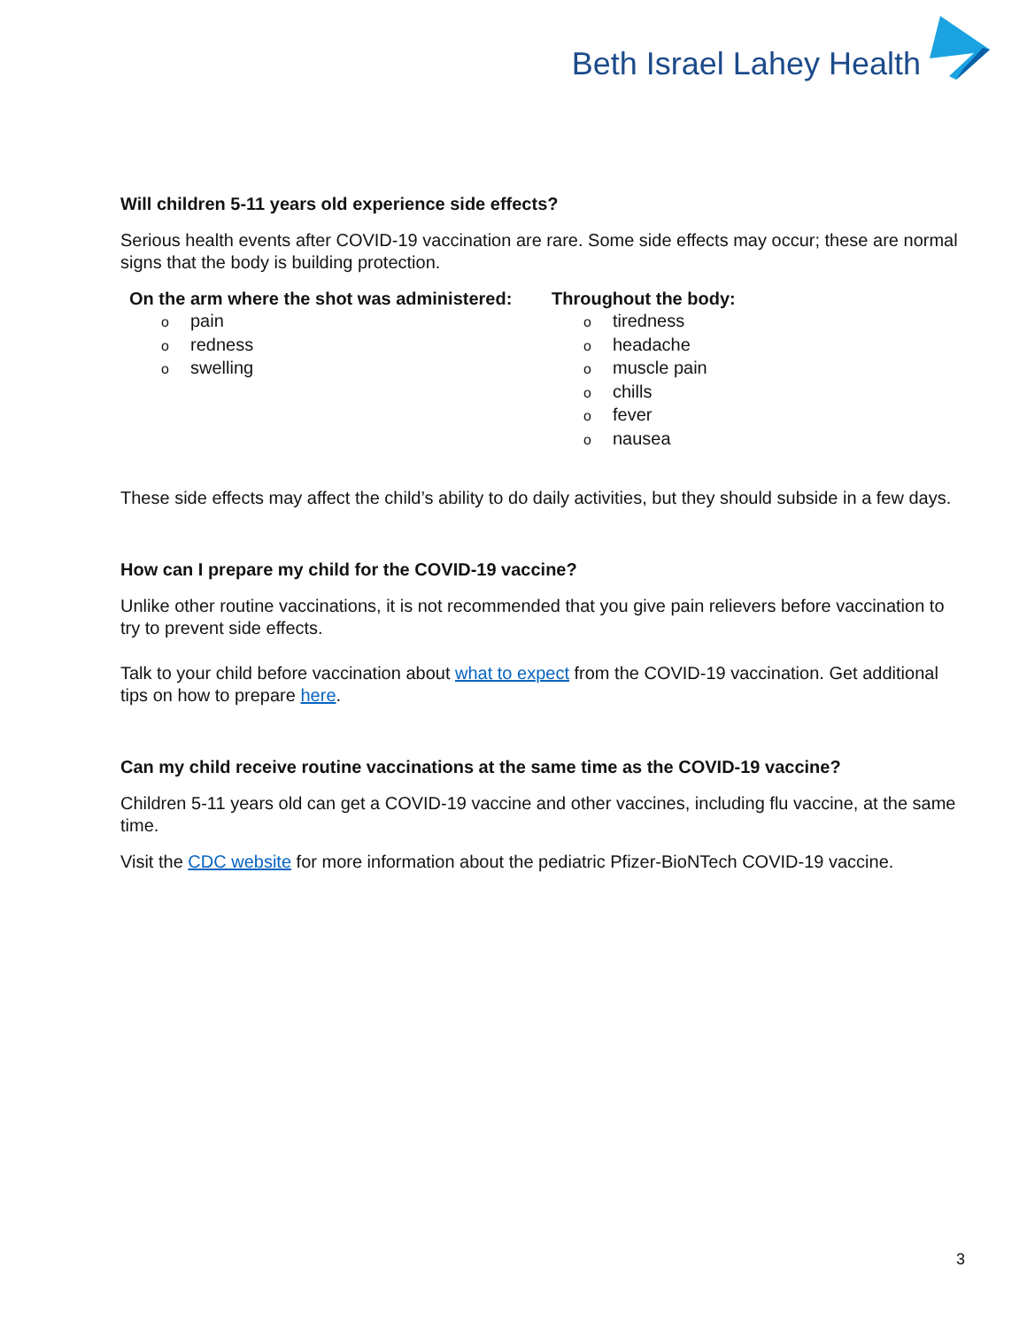Beth Israel Lahey Health
Will children 5-11 years old experience side effects?
Serious health events after COVID-19 vaccination are rare. Some side effects may occur; these are normal signs that the body is building protection.
On the arm where the shot was administered:
opain
oredness
oswelling
Throughout the body:
otiredness
oheadache
omuscle pain
ochills
ofever
onausea
These side effects may affect the child’s ability to do daily activities, but they should subside in a few days.
How can I prepare my child for the COVID-19 vaccine?
Unlike other routine vaccinations, it is not recommended that you give pain relievers before vaccination to try to prevent side effects.
Talk to your child before vaccination about what to expect from the COVID-19 vaccination. Get additional tips on how to prepare here.
Can my child receive routine vaccinations at the same time as the COVID-19 vaccine?
Children 5-11 years old can get a COVID-19 vaccine and other vaccines, including flu vaccine, at the same time.
Visit the CDC website for more information about the pediatric Pfizer-BioNTech COVID-19 vaccine.
3